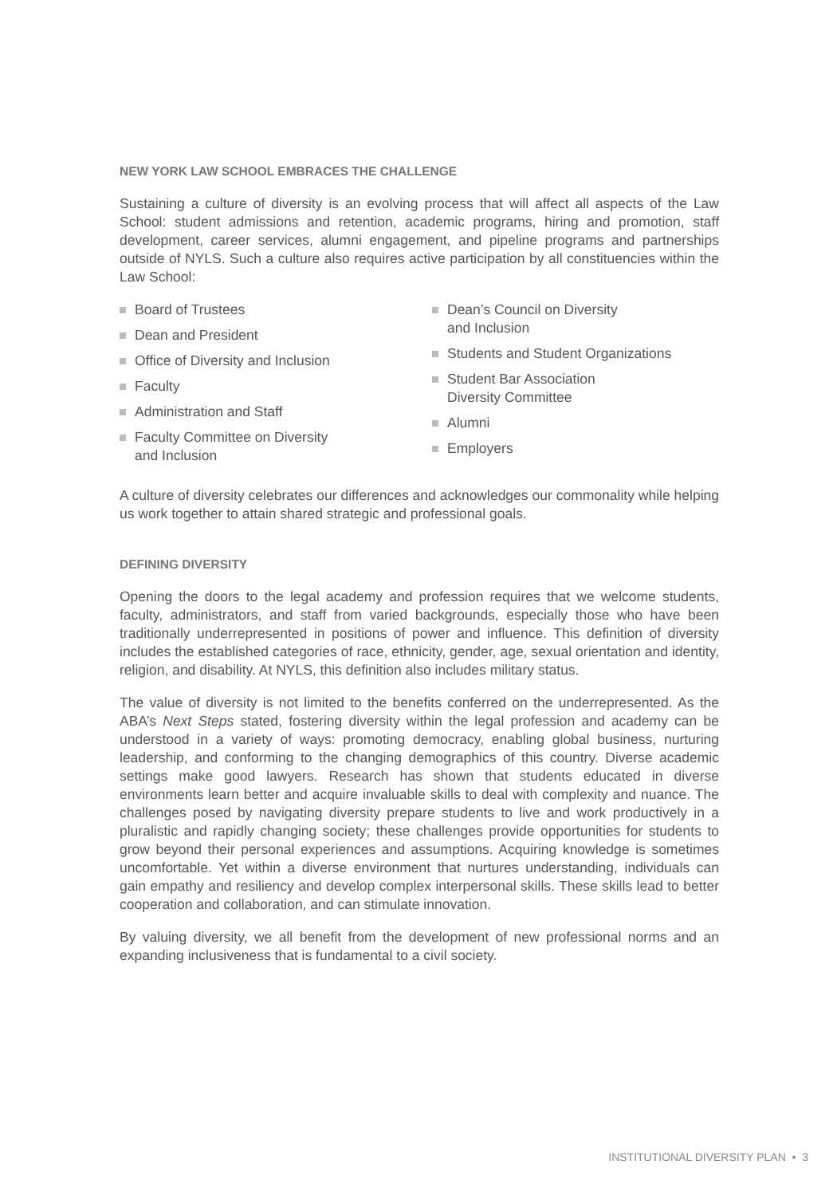NEW YORK LAW SCHOOL EMBRACES THE CHALLENGE
Sustaining a culture of diversity is an evolving process that will affect all aspects of the Law School: student admissions and retention, academic programs, hiring and promotion, staff development, career services, alumni engagement, and pipeline programs and partnerships outside of NYLS. Such a culture also requires active participation by all constituencies within the Law School:
Board of Trustees
Dean and President
Office of Diversity and Inclusion
Faculty
Administration and Staff
Faculty Committee on Diversity
and Inclusion
Dean’s Council on Diversity
and Inclusion
Students and Student Organizations
Student Bar Association
Diversity Committee
Alumni
Employers
A culture of diversity celebrates our differences and acknowledges our commonality while helping us work together to attain shared strategic and professional goals.
DEFINING DIVERSITY
Opening the doors to the legal academy and profession requires that we welcome students, faculty, administrators, and staff from varied backgrounds, especially those who have been traditionally underrepresented in positions of power and influence. This definition of diversity includes the established categories of race, ethnicity, gender, age, sexual orientation and identity, religion, and disability. At NYLS, this definition also includes military status.
The value of diversity is not limited to the benefits conferred on the underrepresented. As the ABA’s Next Steps stated, fostering diversity within the legal profession and academy can be understood in a variety of ways: promoting democracy, enabling global business, nurturing leadership, and conforming to the changing demographics of this country. Diverse academic settings make good lawyers. Research has shown that students educated in diverse environments learn better and acquire invaluable skills to deal with complexity and nuance. The challenges posed by navigating diversity prepare students to live and work productively in a pluralistic and rapidly changing society; these challenges provide opportunities for students to grow beyond their personal experiences and assumptions. Acquiring knowledge is sometimes uncomfortable. Yet within a diverse environment that nurtures understanding, individuals can gain empathy and resiliency and develop complex interpersonal skills. These skills lead to better cooperation and collaboration, and can stimulate innovation.
By valuing diversity, we all benefit from the development of new professional norms and an expanding inclusiveness that is fundamental to a civil society.
INSTITUTIONAL DIVERSITY PLAN • 3